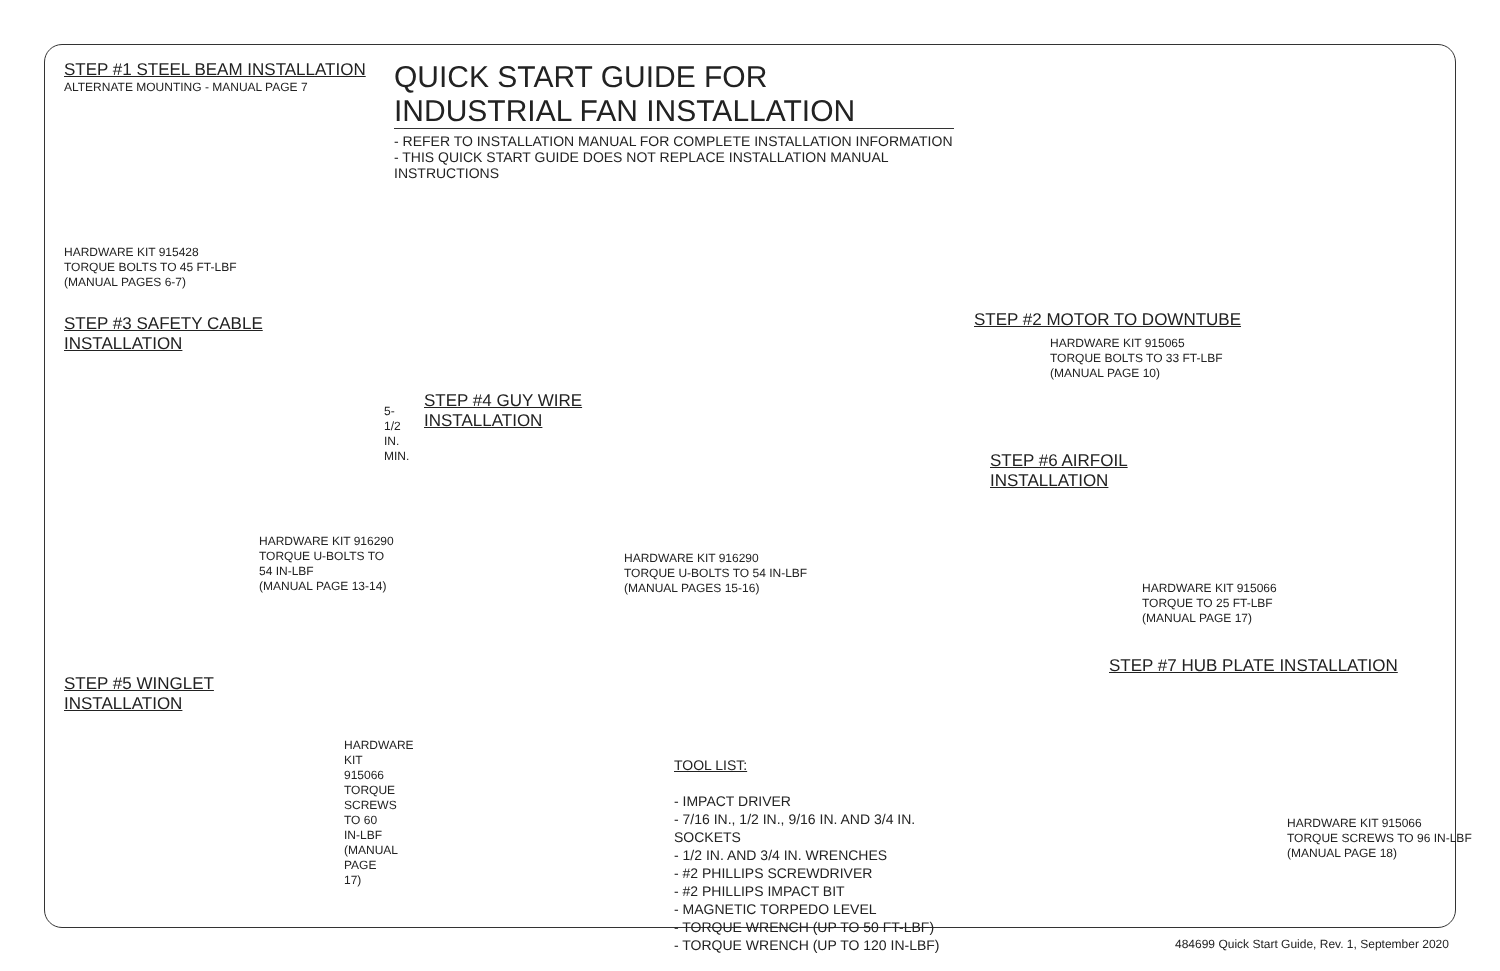STEP #1 STEEL BEAM INSTALLATION
ALTERNATE MOUNTING - MANUAL PAGE 7
HARDWARE KIT 915428
TORQUE BOLTS TO 45 FT-LBF
(MANUAL PAGES 6-7)
STEP #3 SAFETY CABLE
INSTALLATION
5-1/2 IN.
MIN.
HARDWARE KIT 916290
TORQUE U-BOLTS TO 54 IN-LBF
(MANUAL PAGE 13-14)
STEP #5 WINGLET
INSTALLATION
HARDWARE KIT 915066
TORQUE SCREWS TO 60 IN-LBF
(MANUAL PAGE 17)
QUICK START GUIDE FOR INDUSTRIAL FAN INSTALLATION
- REFER TO INSTALLATION MANUAL FOR COMPLETE INSTALLATION INFORMATION
- THIS QUICK START GUIDE DOES NOT REPLACE INSTALLATION MANUAL INSTRUCTIONS
STEP #4 GUY WIRE
INSTALLATION
HARDWARE KIT 916290
TORQUE U-BOLTS TO 54 IN-LBF
(MANUAL PAGES 15-16)
TOOL LIST:
- IMPACT DRIVER
- 7/16 IN., 1/2 IN., 9/16 IN. AND 3/4 IN. SOCKETS
- 1/2 IN. AND 3/4 IN. WRENCHES
- #2 PHILLIPS SCREWDRIVER
- #2 PHILLIPS IMPACT BIT
- MAGNETIC TORPEDO LEVEL
- TORQUE WRENCH (UP TO 50 FT-LBF)
- TORQUE WRENCH (UP TO 120 IN-LBF)
STEP #2 MOTOR TO DOWNTUBE
HARDWARE KIT 915065
TORQUE BOLTS TO 33 FT-LBF
(MANUAL PAGE 10)
STEP #6 AIRFOIL
INSTALLATION
HARDWARE KIT 915066
TORQUE TO 25 FT-LBF
(MANUAL PAGE 17)
STEP #7 HUB PLATE INSTALLATION
HARDWARE KIT 915066
TORQUE SCREWS TO 96 IN-LBF
(MANUAL PAGE 18)
484699 Quick Start Guide, Rev. 1, September 2020